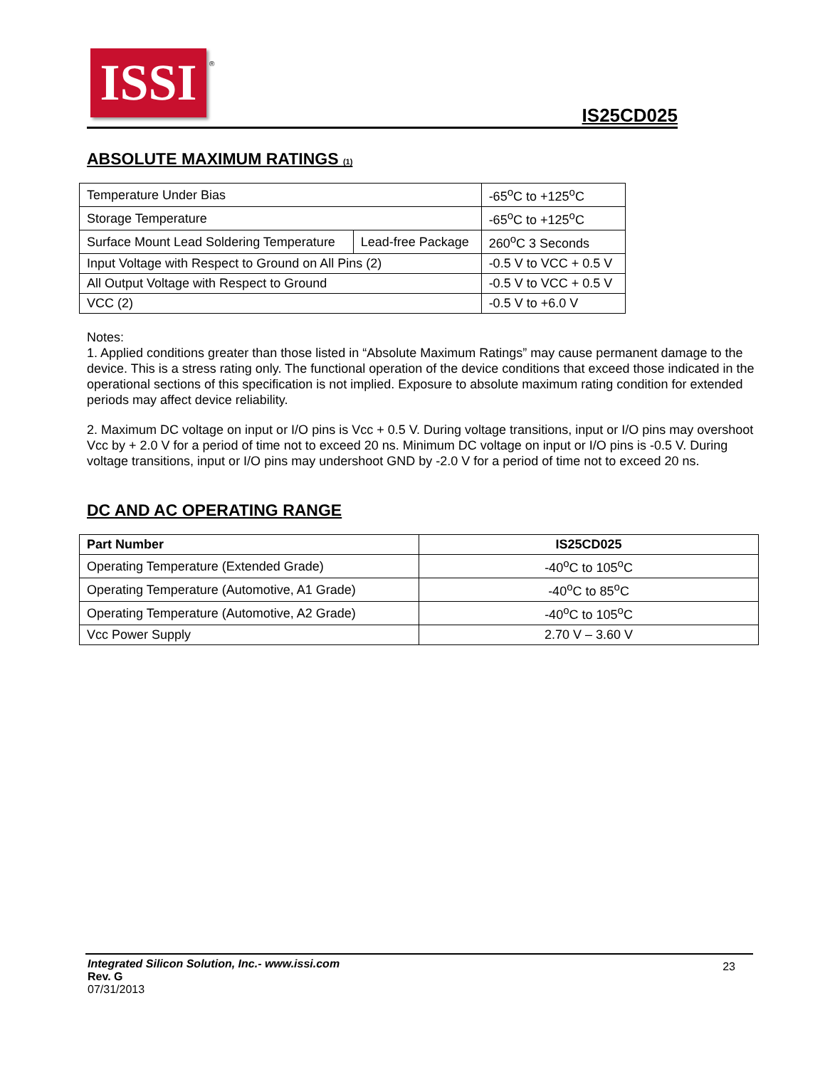ISSI
®
IS25CD025
ABSOLUTE MAXIMUM RATINGS (1)
| Temperature Under Bias | | -65<sup>o</sup>C to +125<sup>o</sup>C |
| Storage Temperature | | -65<sup>o</sup>C to +125<sup>o</sup>C |
| Surface Mount Lead Soldering Temperature | Lead-free Package | 260<sup>o</sup>C 3 Seconds |
| Input Voltage with Respect to Ground on All Pins (2) | | -0.5 V to VCC + 0.5 V |
| All Output Voltage with Respect to Ground | | -0.5 V to VCC + 0.5 V |
| VCC (2) | | -0.5 V to +6.0 V |
Notes:
1. Applied conditions greater than those listed in “Absolute Maximum Ratings” may cause permanent damage to the device. This is a stress rating only. The functional operation of the device conditions that exceed those indicated in the operational sections of this specification is not implied. Exposure to absolute maximum rating condition for extended periods may affect device reliability.
2. Maximum DC voltage on input or I/O pins is Vcc + 0.5 V. During voltage transitions, input or I/O pins may overshoot Vcc by + 2.0 V for a period of time not to exceed 20 ns. Minimum DC voltage on input or I/O pins is -0.5 V. During voltage transitions, input or I/O pins may undershoot GND by -2.0 V for a period of time not to exceed 20 ns.
DC AND AC OPERATING RANGE
| Part Number | IS25CD025 |
| --- | --- |
| Operating Temperature (Extended Grade) | -40<sup>o</sup>C to 105<sup>o</sup>C |
| Operating Temperature (Automotive, A1 Grade) | -40<sup>o</sup>C to 85<sup>o</sup>C |
| Operating Temperature (Automotive, A2 Grade) | -40<sup>o</sup>C to 105<sup>o</sup>C |
| Vcc Power Supply | 2.70 V – 3.60 V |
Integrated Silicon Solution, Inc.- www.issi.com
Rev. G
07/31/2013
23